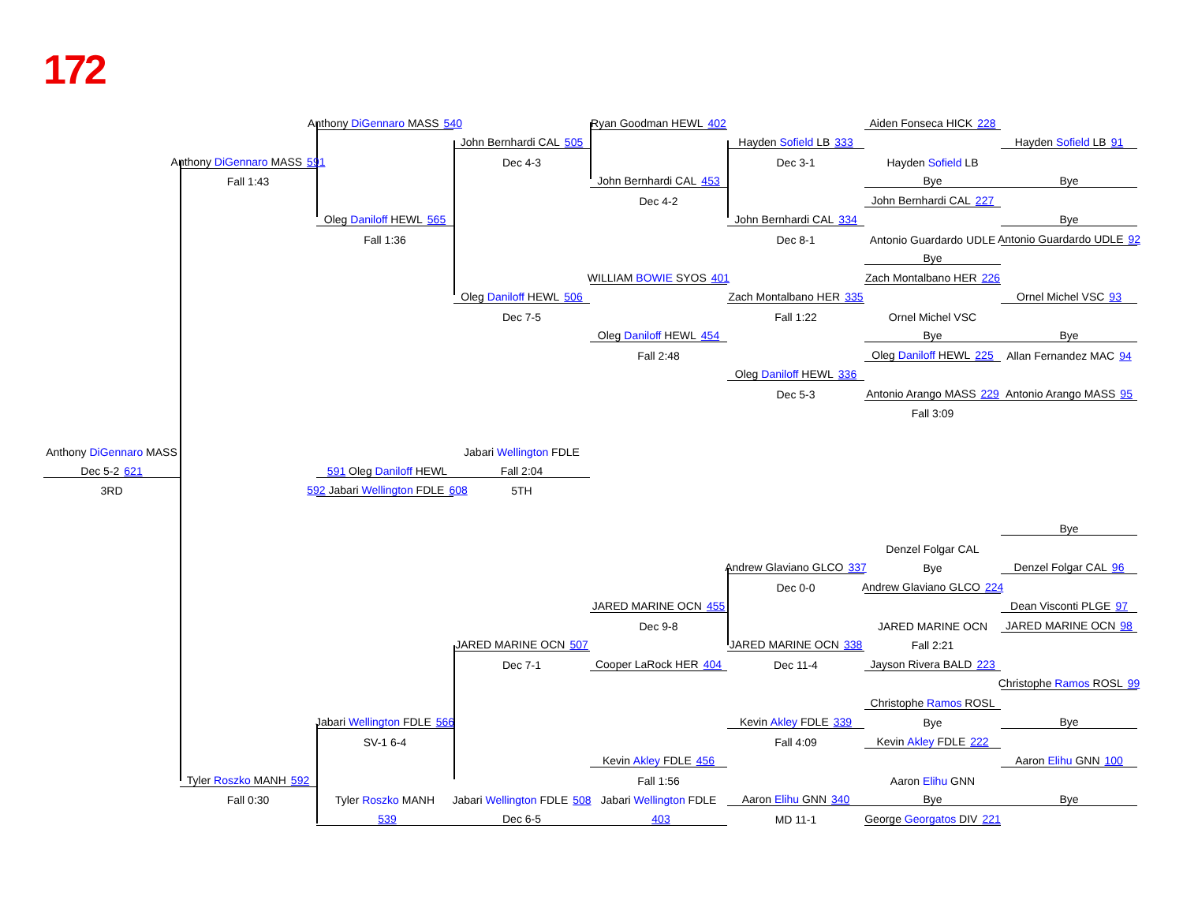172
Anthony DiGennaro MASS 540
Ryan Goodman HEWL 402
Aiden Fonseca HICK 228
John Bernhardi CAL 505
Hayden Sofield LB 333
Hayden Sofield LB 91
Anthony DiGennaro MASS 591
Dec 4-3
Dec 3-1
Hayden Sofield LB
Fall 1:43
John Bernhardi CAL 453
Bye
Bye
Dec 4-2
John Bernhardi CAL 227
Oleg Daniloff HEWL 565
John Bernhardi CAL 334
Bye
Fall 1:36
Dec 8-1
Antonio Guardardo UDLE
Antonio Guardardo UDLE 92
Bye
WILLIAM BOWIE SYOS 401
Zach Montalbano HER 226
Oleg Daniloff HEWL 506
Zach Montalbano HER 335
Ornel Michel VSC 93
Dec 7-5
Fall 1:22
Ornel Michel VSC
Oleg Daniloff HEWL 454
Bye
Bye
Fall 2:48
Oleg Daniloff HEWL 225
Allan Fernandez MAC 94
Oleg Daniloff HEWL 336
Dec 5-3
Antonio Arango MASS 229
Antonio Arango MASS 95
Fall 3:09
Anthony DiGennaro MASS
Jabari Wellington FDLE
591 Oleg Daniloff HEWL
Dec 5-2 621
592 Jabari Wellington FDLE 608
Fall 2:04
3RD
5TH
Bye
Denzel Folgar CAL
Andrew Glaviano GLCO 337
Bye
Denzel Folgar CAL 96
Dec 0-0
Andrew Glaviano GLCO 224
JARED MARINE OCN 455
Dean Visconti PLGE 97
Dec 9-8
JARED MARINE OCN
JARED MARINE OCN 98
JARED MARINE OCN 507
JARED MARINE OCN 338
Fall 2:21
Dec 7-1
Cooper LaRock HER 404
Dec 11-4
Jayson Rivera BALD 223
Christophe Ramos ROSL 99
Christophe Ramos ROSL
Jabari Wellington FDLE 566
Kevin Akley FDLE 339
Bye
Bye
SV-1 6-4
Fall 4:09
Kevin Akley FDLE 222
Kevin Akley FDLE 456
Aaron Elihu GNN 100
Tyler Roszko MANH 592
Fall 1:56
Aaron Elihu GNN
Fall 0:30
Tyler Roszko MANH
Jabari Wellington FDLE 508
Jabari Wellington FDLE
Aaron Elihu GNN 340
Bye
Bye
539
Dec 6-5
403
MD 11-1
George Georgatos DIV 221